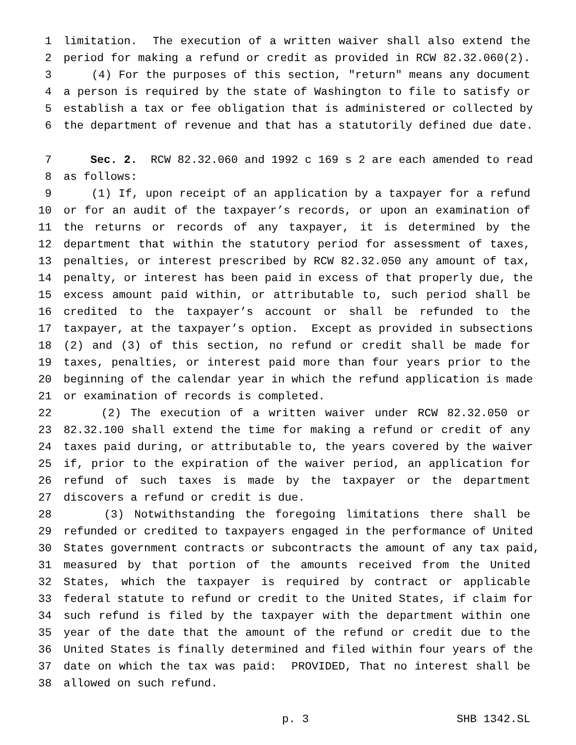1 limitation. The execution of a written waiver shall also extend the
2 period for making a refund or credit as provided in RCW 82.32.060(2).
3 (4) For the purposes of this section, "return" means any document
4 a person is required by the state of Washington to file to satisfy or
5 establish a tax or fee obligation that is administered or collected by
6 the department of revenue and that has a statutorily defined due date.
7 Sec. 2. RCW 82.32.060 and 1992 c 169 s 2 are each amended to read
8 as follows:
9 (1) If, upon receipt of an application by a taxpayer for a refund
10 or for an audit of the taxpayer’s records, or upon an examination of
11 the returns or records of any taxpayer, it is determined by the
12 department that within the statutory period for assessment of taxes,
13 penalties, or interest prescribed by RCW 82.32.050 any amount of tax,
14 penalty, or interest has been paid in excess of that properly due, the
15 excess amount paid within, or attributable to, such period shall be
16 credited to the taxpayer’s account or shall be refunded to the
17 taxpayer, at the taxpayer’s option. Except as provided in subsections
18 (2) and (3) of this section, no refund or credit shall be made for
19 taxes, penalties, or interest paid more than four years prior to the
20 beginning of the calendar year in which the refund application is made
21 or examination of records is completed.
22 (2) The execution of a written waiver under RCW 82.32.050 or
23 82.32.100 shall extend the time for making a refund or credit of any
24 taxes paid during, or attributable to, the years covered by the waiver
25 if, prior to the expiration of the waiver period, an application for
26 refund of such taxes is made by the taxpayer or the department
27 discovers a refund or credit is due.
28 (3) Notwithstanding the foregoing limitations there shall be
29 refunded or credited to taxpayers engaged in the performance of United
30 States government contracts or subcontracts the amount of any tax paid,
31 measured by that portion of the amounts received from the United
32 States, which the taxpayer is required by contract or applicable
33 federal statute to refund or credit to the United States, if claim for
34 such refund is filed by the taxpayer with the department within one
35 year of the date that the amount of the refund or credit due to the
36 United States is finally determined and filed within four years of the
37 date on which the tax was paid: PROVIDED, That no interest shall be
38 allowed on such refund.
p. 3 SHB 1342.SL